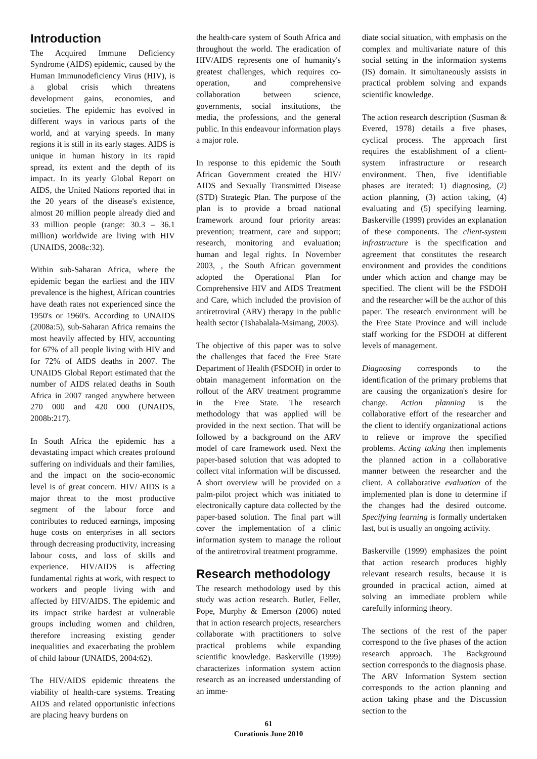Introduction
The Acquired Immune Deficiency Syndrome (AIDS) epidemic, caused by the Human Immunodeficiency Virus (HIV), is a global crisis which threatens development gains, economies, and societies. The epidemic has evolved in different ways in various parts of the world, and at varying speeds. In many regions it is still in its early stages. AIDS is unique in human history in its rapid spread, its extent and the depth of its impact. In its yearly Global Report on AIDS, the United Nations reported that in the 20 years of the disease's existence, almost 20 million people already died and 33 million people (range: 30.3 – 36.1 million) worldwide are living with HIV (UNAIDS, 2008c:32).
Within sub-Saharan Africa, where the epidemic began the earliest and the HIV prevalence is the highest, African countries have death rates not experienced since the 1950's or 1960's. According to UNAIDS (2008a:5), sub-Saharan Africa remains the most heavily affected by HIV, accounting for 67% of all people living with HIV and for 72% of AIDS deaths in 2007. The UNAIDS Global Report estimated that the number of AIDS related deaths in South Africa in 2007 ranged anywhere between 270 000 and 420 000 (UNAIDS, 2008b:217).
In South Africa the epidemic has a devastating impact which creates profound suffering on individuals and their families, and the impact on the socio-economic level is of great concern. HIV/ AIDS is a major threat to the most productive segment of the labour force and contributes to reduced earnings, imposing huge costs on enterprises in all sectors through decreasing productivity, increasing labour costs, and loss of skills and experience. HIV/AIDS is affecting fundamental rights at work, with respect to workers and people living with and affected by HIV/AIDS. The epidemic and its impact strike hardest at vulnerable groups including women and children, therefore increasing existing gender inequalities and exacerbating the problem of child labour (UNAIDS, 2004:62).
The HIV/AIDS epidemic threatens the viability of health-care systems. Treating AIDS and related opportunistic infections are placing heavy burdens on
the health-care system of South Africa and throughout the world. The eradication of HIV/AIDS represents one of humanity's greatest challenges, which requires co-operation, and comprehensive collaboration between science, governments, social institutions, the media, the professions, and the general public. In this endeavour information plays a major role.
In response to this epidemic the South African Government created the HIV/ AIDS and Sexually Transmitted Disease (STD) Strategic Plan. The purpose of the plan is to provide a broad national framework around four priority areas: prevention; treatment, care and support; research, monitoring and evaluation; human and legal rights. In November 2003, , the South African government adopted the Operational Plan for Comprehensive HIV and AIDS Treatment and Care, which included the provision of antiretroviral (ARV) therapy in the public health sector (Tshabalala-Msimang, 2003).
The objective of this paper was to solve the challenges that faced the Free State Department of Health (FSDOH) in order to obtain management information on the rollout of the ARV treatment programme in the Free State. The research methodology that was applied will be provided in the next section. That will be followed by a background on the ARV model of care framework used. Next the paper-based solution that was adopted to collect vital information will be discussed. A short overview will be provided on a palm-pilot project which was initiated to electronically capture data collected by the paper-based solution. The final part will cover the implementation of a clinic information system to manage the rollout of the antiretroviral treatment programme.
Research methodology
The research methodology used by this study was action research. Butler, Feller, Pope, Murphy & Emerson (2006) noted that in action research projects, researchers collaborate with practitioners to solve practical problems while expanding scientific knowledge. Baskerville (1999) characterizes information system action research as an increased understanding of an imme-
diate social situation, with emphasis on the complex and multivariate nature of this social setting in the information systems (IS) domain. It simultaneously assists in practical problem solving and expands scientific knowledge.
The action research description (Susman & Evered, 1978) details a five phases, cyclical process. The approach first requires the establishment of a client-system infrastructure or research environment. Then, five identifiable phases are iterated: 1) diagnosing, (2) action planning, (3) action taking, (4) evaluating and (5) specifying learning. Baskerville (1999) provides an explanation of these components. The client-system infrastructure is the specification and agreement that constitutes the research environment and provides the conditions under which action and change may be specified. The client will be the FSDOH and the researcher will be the author of this paper. The research environment will be the Free State Province and will include staff working for the FSDOH at different levels of management.
Diagnosing corresponds to the identification of the primary problems that are causing the organization's desire for change. Action planning is the collaborative effort of the researcher and the client to identify organizational actions to relieve or improve the specified problems. Acting taking then implements the planned action in a collaborative manner between the researcher and the client. A collaborative evaluation of the implemented plan is done to determine if the changes had the desired outcome. Specifying learning is formally undertaken last, but is usually an ongoing activity.
Baskerville (1999) emphasizes the point that action research produces highly relevant research results, because it is grounded in practical action, aimed at solving an immediate problem while carefully informing theory.
The sections of the rest of the paper correspond to the five phases of the action research approach. The Background section corresponds to the diagnosis phase. The ARV Information System section corresponds to the action planning and action taking phase and the Discussion section to the
61
Curationis June 2010